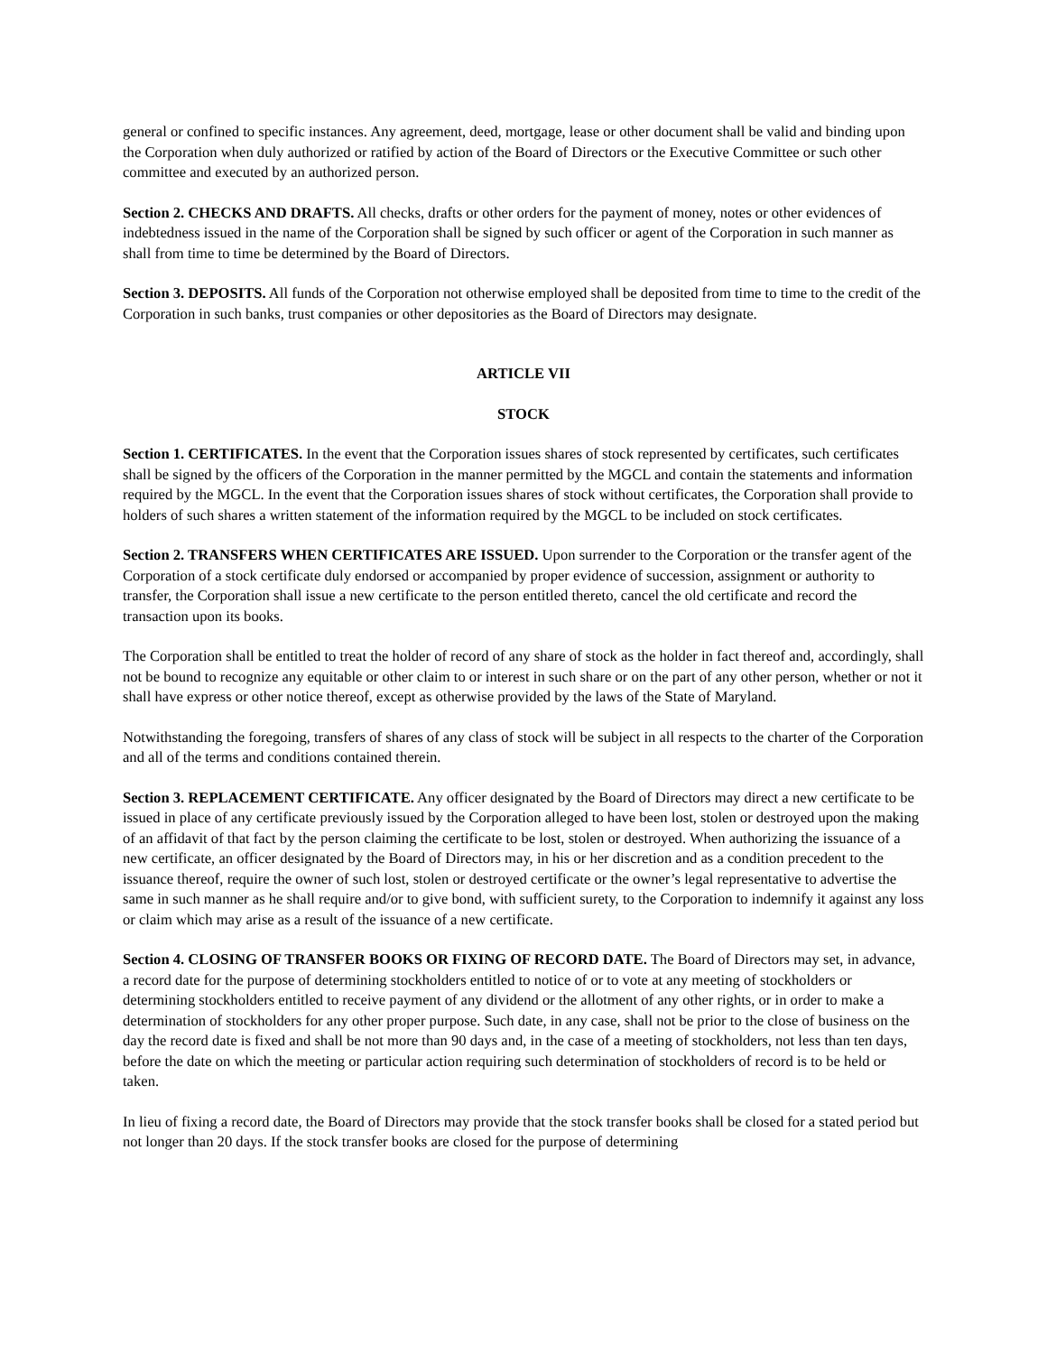general or confined to specific instances. Any agreement, deed, mortgage, lease or other document shall be valid and binding upon the Corporation when duly authorized or ratified by action of the Board of Directors or the Executive Committee or such other committee and executed by an authorized person.
Section 2. CHECKS AND DRAFTS. All checks, drafts or other orders for the payment of money, notes or other evidences of indebtedness issued in the name of the Corporation shall be signed by such officer or agent of the Corporation in such manner as shall from time to time be determined by the Board of Directors.
Section 3. DEPOSITS. All funds of the Corporation not otherwise employed shall be deposited from time to time to the credit of the Corporation in such banks, trust companies or other depositories as the Board of Directors may designate.
ARTICLE VII
STOCK
Section 1. CERTIFICATES. In the event that the Corporation issues shares of stock represented by certificates, such certificates shall be signed by the officers of the Corporation in the manner permitted by the MGCL and contain the statements and information required by the MGCL. In the event that the Corporation issues shares of stock without certificates, the Corporation shall provide to holders of such shares a written statement of the information required by the MGCL to be included on stock certificates.
Section 2. TRANSFERS WHEN CERTIFICATES ARE ISSUED. Upon surrender to the Corporation or the transfer agent of the Corporation of a stock certificate duly endorsed or accompanied by proper evidence of succession, assignment or authority to transfer, the Corporation shall issue a new certificate to the person entitled thereto, cancel the old certificate and record the transaction upon its books.
The Corporation shall be entitled to treat the holder of record of any share of stock as the holder in fact thereof and, accordingly, shall not be bound to recognize any equitable or other claim to or interest in such share or on the part of any other person, whether or not it shall have express or other notice thereof, except as otherwise provided by the laws of the State of Maryland.
Notwithstanding the foregoing, transfers of shares of any class of stock will be subject in all respects to the charter of the Corporation and all of the terms and conditions contained therein.
Section 3. REPLACEMENT CERTIFICATE. Any officer designated by the Board of Directors may direct a new certificate to be issued in place of any certificate previously issued by the Corporation alleged to have been lost, stolen or destroyed upon the making of an affidavit of that fact by the person claiming the certificate to be lost, stolen or destroyed. When authorizing the issuance of a new certificate, an officer designated by the Board of Directors may, in his or her discretion and as a condition precedent to the issuance thereof, require the owner of such lost, stolen or destroyed certificate or the owner’s legal representative to advertise the same in such manner as he shall require and/or to give bond, with sufficient surety, to the Corporation to indemnify it against any loss or claim which may arise as a result of the issuance of a new certificate.
Section 4. CLOSING OF TRANSFER BOOKS OR FIXING OF RECORD DATE. The Board of Directors may set, in advance, a record date for the purpose of determining stockholders entitled to notice of or to vote at any meeting of stockholders or determining stockholders entitled to receive payment of any dividend or the allotment of any other rights, or in order to make a determination of stockholders for any other proper purpose. Such date, in any case, shall not be prior to the close of business on the day the record date is fixed and shall be not more than 90 days and, in the case of a meeting of stockholders, not less than ten days, before the date on which the meeting or particular action requiring such determination of stockholders of record is to be held or taken.
In lieu of fixing a record date, the Board of Directors may provide that the stock transfer books shall be closed for a stated period but not longer than 20 days. If the stock transfer books are closed for the purpose of determining